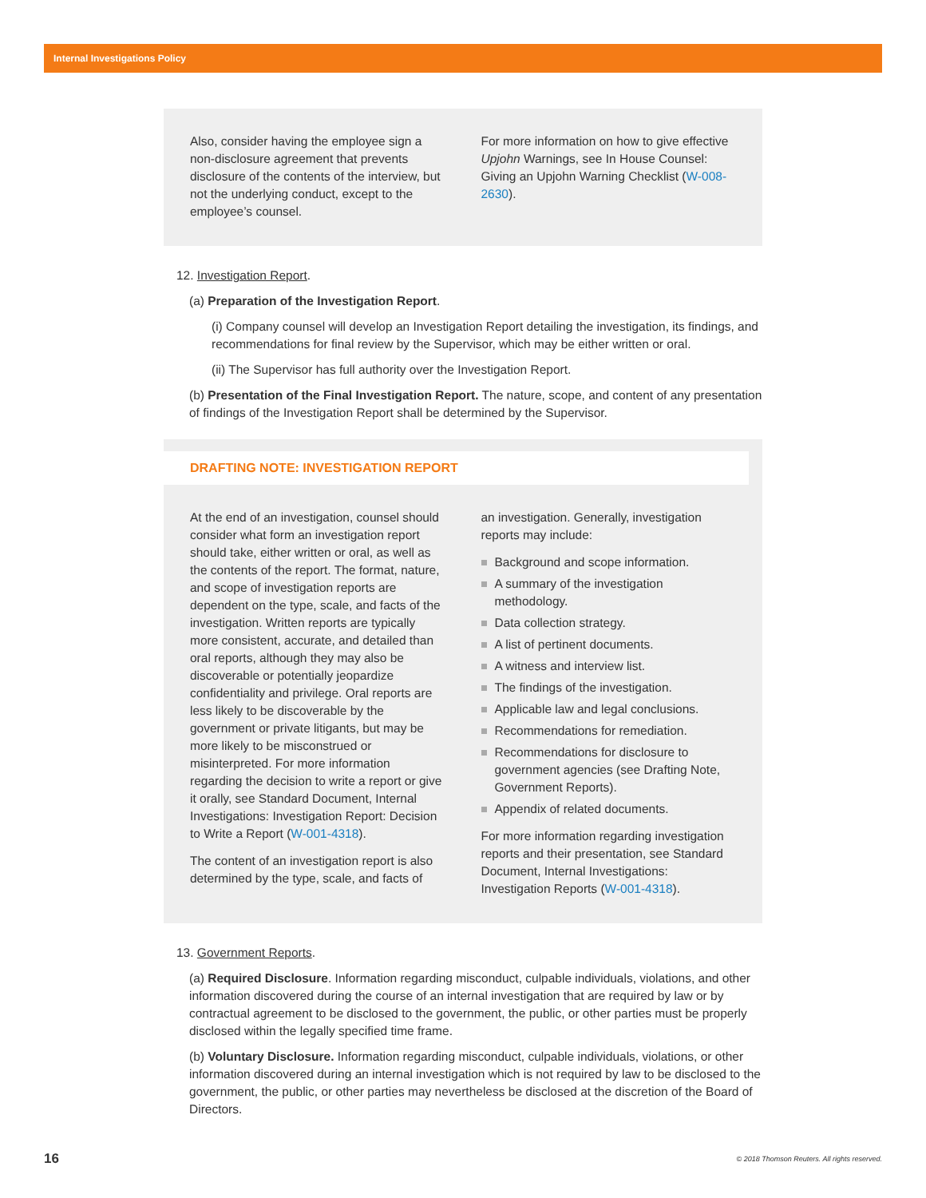Internal Investigations Policy
Also, consider having the employee sign a non-disclosure agreement that prevents disclosure of the contents of the interview, but not the underlying conduct, except to the employee’s counsel.
For more information on how to give effective Upjohn Warnings, see In House Counsel: Giving an Upjohn Warning Checklist (W-008-2630).
12. Investigation Report.
(a) Preparation of the Investigation Report.
(i) Company counsel will develop an Investigation Report detailing the investigation, its findings, and recommendations for final review by the Supervisor, which may be either written or oral.
(ii) The Supervisor has full authority over the Investigation Report.
(b) Presentation of the Final Investigation Report. The nature, scope, and content of any presentation of findings of the Investigation Report shall be determined by the Supervisor.
DRAFTING NOTE: INVESTIGATION REPORT
At the end of an investigation, counsel should consider what form an investigation report should take, either written or oral, as well as the contents of the report. The format, nature, and scope of investigation reports are dependent on the type, scale, and facts of the investigation. Written reports are typically more consistent, accurate, and detailed than oral reports, although they may also be discoverable or potentially jeopardize confidentiality and privilege. Oral reports are less likely to be discoverable by the government or private litigants, but may be more likely to be misconstrued or misinterpreted. For more information regarding the decision to write a report or give it orally, see Standard Document, Internal Investigations: Investigation Report: Decision to Write a Report (W-001-4318).
The content of an investigation report is also determined by the type, scale, and facts of
an investigation. Generally, investigation reports may include:
Background and scope information.
A summary of the investigation methodology.
Data collection strategy.
A list of pertinent documents.
A witness and interview list.
The findings of the investigation.
Applicable law and legal conclusions.
Recommendations for remediation.
Recommendations for disclosure to government agencies (see Drafting Note, Government Reports).
Appendix of related documents.
For more information regarding investigation reports and their presentation, see Standard Document, Internal Investigations: Investigation Reports (W-001-4318).
13. Government Reports.
(a) Required Disclosure. Information regarding misconduct, culpable individuals, violations, and other information discovered during the course of an internal investigation that are required by law or by contractual agreement to be disclosed to the government, the public, or other parties must be properly disclosed within the legally specified time frame.
(b) Voluntary Disclosure. Information regarding misconduct, culpable individuals, violations, or other information discovered during an internal investigation which is not required by law to be disclosed to the government, the public, or other parties may nevertheless be disclosed at the discretion of the Board of Directors.
16 © 2018 Thomson Reuters. All rights reserved.